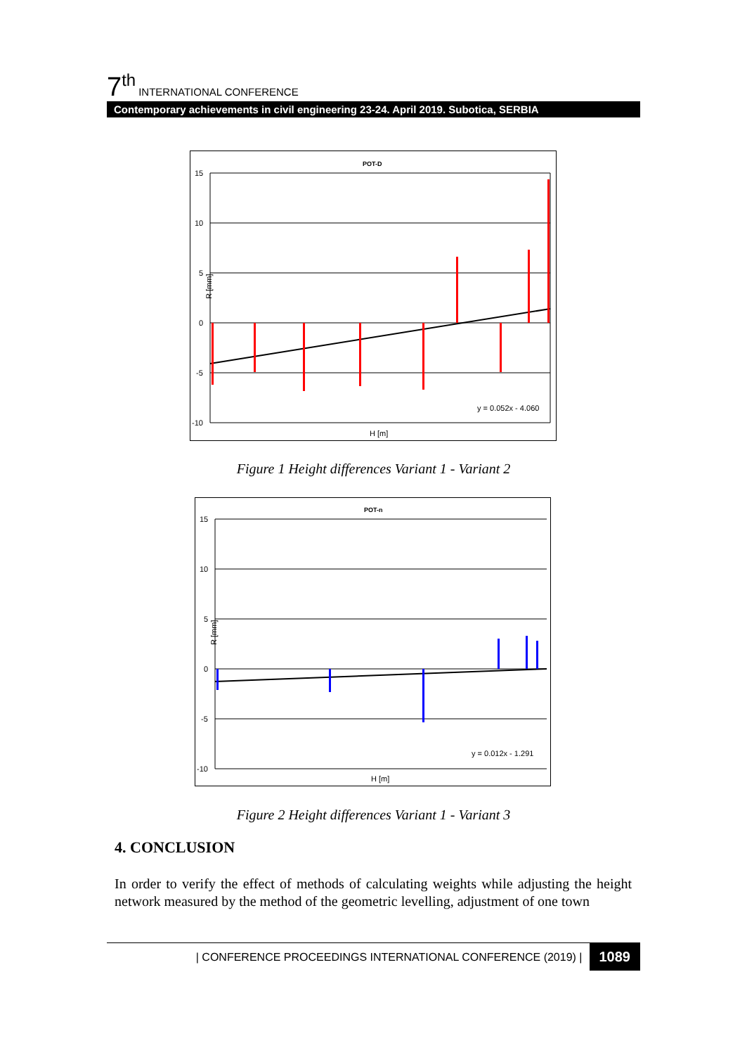7<sup>th</sup> INTERNATIONAL CONFERENCE
Contemporary achievements in civil engineering 23-24. April 2019. Subotica, SERBIA
POT-D
15
10
5
0
-5
-10
y = 0.052x - 4.060
H [m]
R [mm]
Figure 1 Height differences Variant 1 - Variant 2
POT-n
15
10
5
0
-5
-10
y = 0.012x - 1.291
H [m]
R [mm]
Figure 2 Height differences Variant 1 - Variant 3
4. CONCLUSION
In order to verify the effect of methods of calculating weights while adjusting the height network measured by the method of the geometric levelling, adjustment of one town
| CONFERENCE PROCEEDINGS INTERNATIONAL CONFERENCE (2019) | 1089